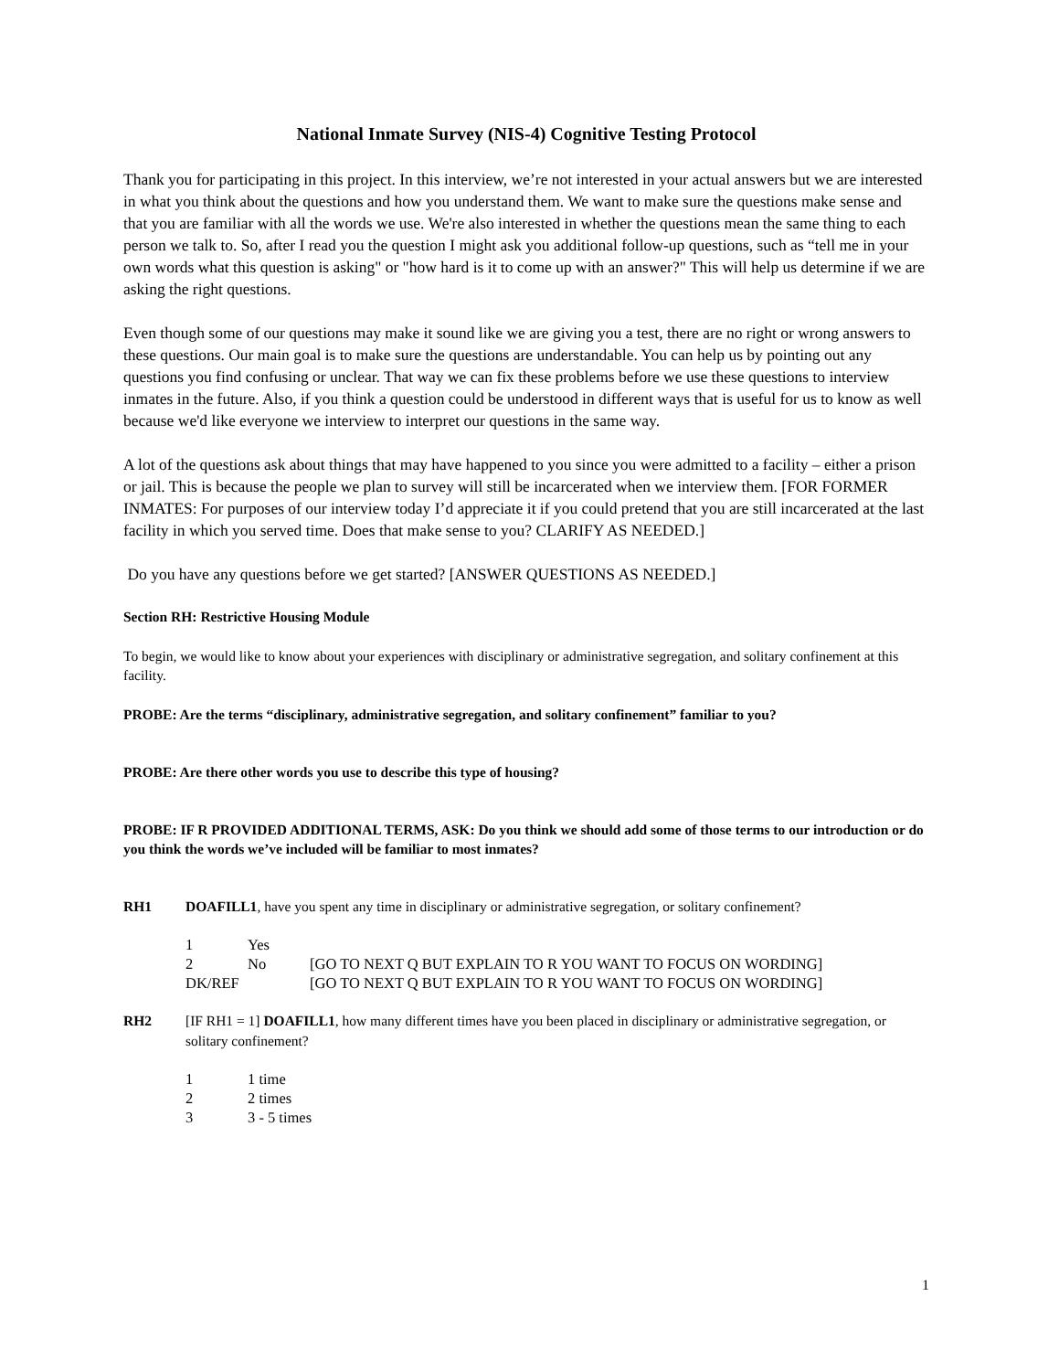National Inmate Survey (NIS-4) Cognitive Testing Protocol
Thank you for participating in this project. In this interview, we’re not interested in your actual answers but we are interested in what you think about the questions and how you understand them. We want to make sure the questions make sense and that you are familiar with all the words we use. We're also interested in whether the questions mean the same thing to each person we talk to. So, after I read you the question I might ask you additional follow-up questions, such as “tell me in your own words what this question is asking" or "how hard is it to come up with an answer?" This will help us determine if we are asking the right questions.
Even though some of our questions may make it sound like we are giving you a test, there are no right or wrong answers to these questions. Our main goal is to make sure the questions are understandable. You can help us by pointing out any questions you find confusing or unclear. That way we can fix these problems before we use these questions to interview inmates in the future. Also, if you think a question could be understood in different ways that is useful for us to know as well because we'd like everyone we interview to interpret our questions in the same way.
A lot of the questions ask about things that may have happened to you since you were admitted to a facility – either a prison or jail. This is because the people we plan to survey will still be incarcerated when we interview them. [FOR FORMER INMATES: For purposes of our interview today I’d appreciate it if you could pretend that you are still incarcerated at the last facility in which you served time. Does that make sense to you? CLARIFY AS NEEDED.]
Do you have any questions before we get started? [ANSWER QUESTIONS AS NEEDED.]
Section RH: Restrictive Housing Module
To begin, we would like to know about your experiences with disciplinary or administrative segregation, and solitary confinement at this facility.
PROBE: Are the terms “disciplinary, administrative segregation, and solitary confinement” familiar to you?
PROBE: Are there other words you use to describe this type of housing?
PROBE: IF R PROVIDED ADDITIONAL TERMS, ASK: Do you think we should add some of those terms to our introduction or do you think the words we’ve included will be familiar to most inmates?
RH1 DOAFILL1, have you spent any time in disciplinary or administrative segregation, or solitary confinement?
1 Yes
2 No [GO TO NEXT Q BUT EXPLAIN TO R YOU WANT TO FOCUS ON WORDING]
DK/REF [GO TO NEXT Q BUT EXPLAIN TO R YOU WANT TO FOCUS ON WORDING]
RH2 [IF RH1 = 1] DOAFILL1, how many different times have you been placed in disciplinary or administrative segregation, or solitary confinement?
1 1 time
2 2 times
3 3 - 5 times
1